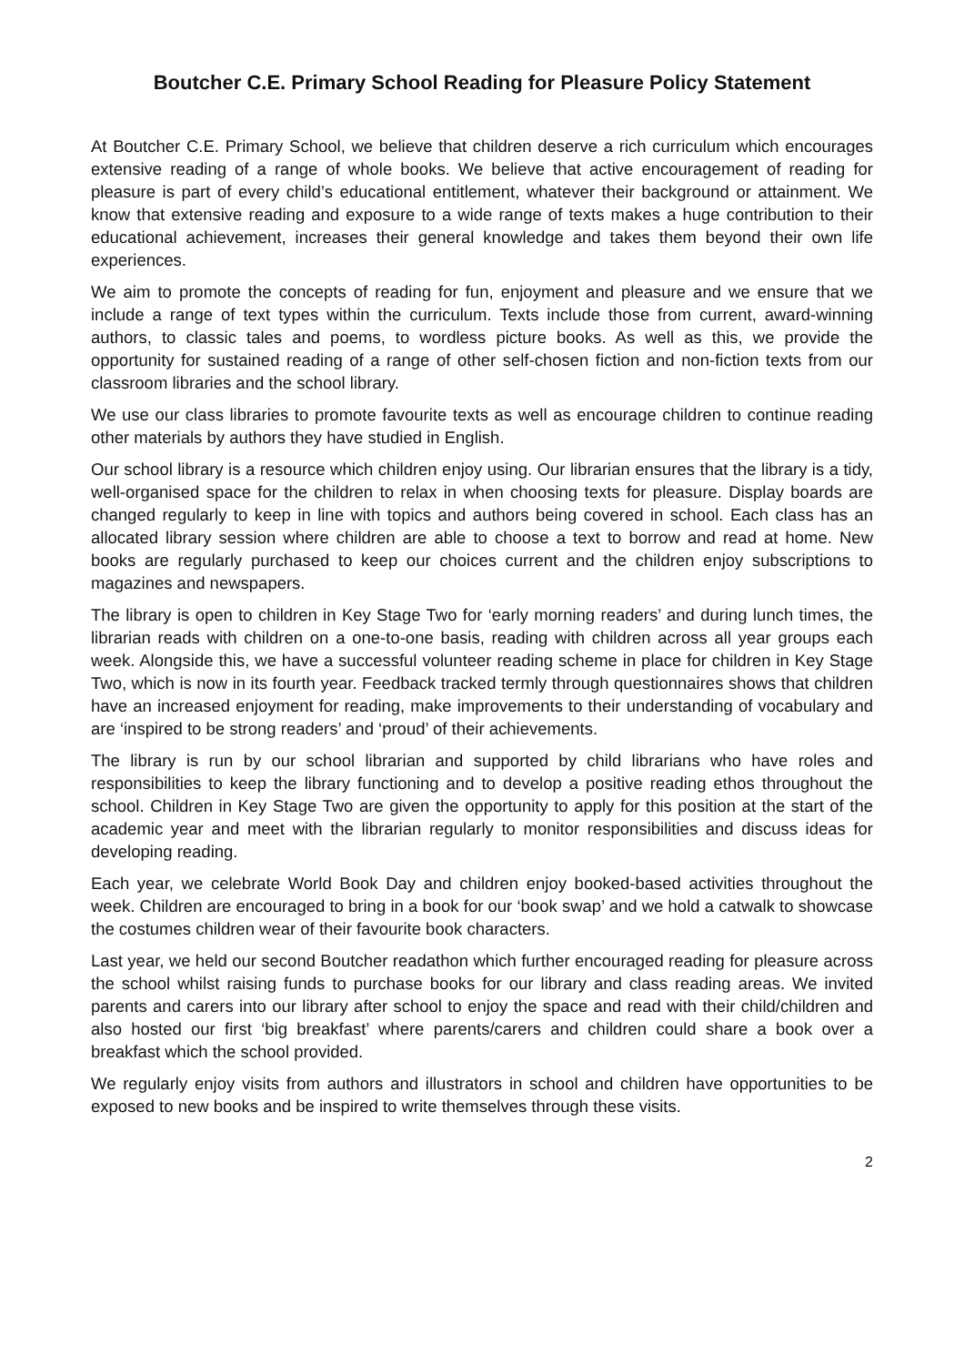Boutcher C.E. Primary School Reading for Pleasure Policy Statement
At Boutcher C.E. Primary School, we believe that children deserve a rich curriculum which encourages extensive reading of a range of whole books. We believe that active encouragement of reading for pleasure is part of every child’s educational entitlement, whatever their background or attainment. We know that extensive reading and exposure to a wide range of texts makes a huge contribution to their educational achievement, increases their general knowledge and takes them beyond their own life experiences.
We aim to promote the concepts of reading for fun, enjoyment and pleasure and we ensure that we include a range of text types within the curriculum. Texts include those from current, award-winning authors, to classic tales and poems, to wordless picture books. As well as this, we provide the opportunity for sustained reading of a range of other self-chosen fiction and non-fiction texts from our classroom libraries and the school library.
We use our class libraries to promote favourite texts as well as encourage children to continue reading other materials by authors they have studied in English.
Our school library is a resource which children enjoy using. Our librarian ensures that the library is a tidy, well-organised space for the children to relax in when choosing texts for pleasure. Display boards are changed regularly to keep in line with topics and authors being covered in school. Each class has an allocated library session where children are able to choose a text to borrow and read at home. New books are regularly purchased to keep our choices current and the children enjoy subscriptions to magazines and newspapers.
The library is open to children in Key Stage Two for ‘early morning readers’ and during lunch times, the librarian reads with children on a one-to-one basis, reading with children across all year groups each week. Alongside this, we have a successful volunteer reading scheme in place for children in Key Stage Two, which is now in its fourth year. Feedback tracked termly through questionnaires shows that children have an increased enjoyment for reading, make improvements to their understanding of vocabulary and are ‘inspired to be strong readers’ and ‘proud’ of their achievements.
The library is run by our school librarian and supported by child librarians who have roles and responsibilities to keep the library functioning and to develop a positive reading ethos throughout the school. Children in Key Stage Two are given the opportunity to apply for this position at the start of the academic year and meet with the librarian regularly to monitor responsibilities and discuss ideas for developing reading.
Each year, we celebrate World Book Day and children enjoy booked-based activities throughout the week. Children are encouraged to bring in a book for our ‘book swap’ and we hold a catwalk to showcase the costumes children wear of their favourite book characters.
Last year, we held our second Boutcher readathon which further encouraged reading for pleasure across the school whilst raising funds to purchase books for our library and class reading areas. We invited parents and carers into our library after school to enjoy the space and read with their child/children and also hosted our first ‘big breakfast’ where parents/carers and children could share a book over a breakfast which the school provided.
We regularly enjoy visits from authors and illustrators in school and children have opportunities to be exposed to new books and be inspired to write themselves through these visits.
2